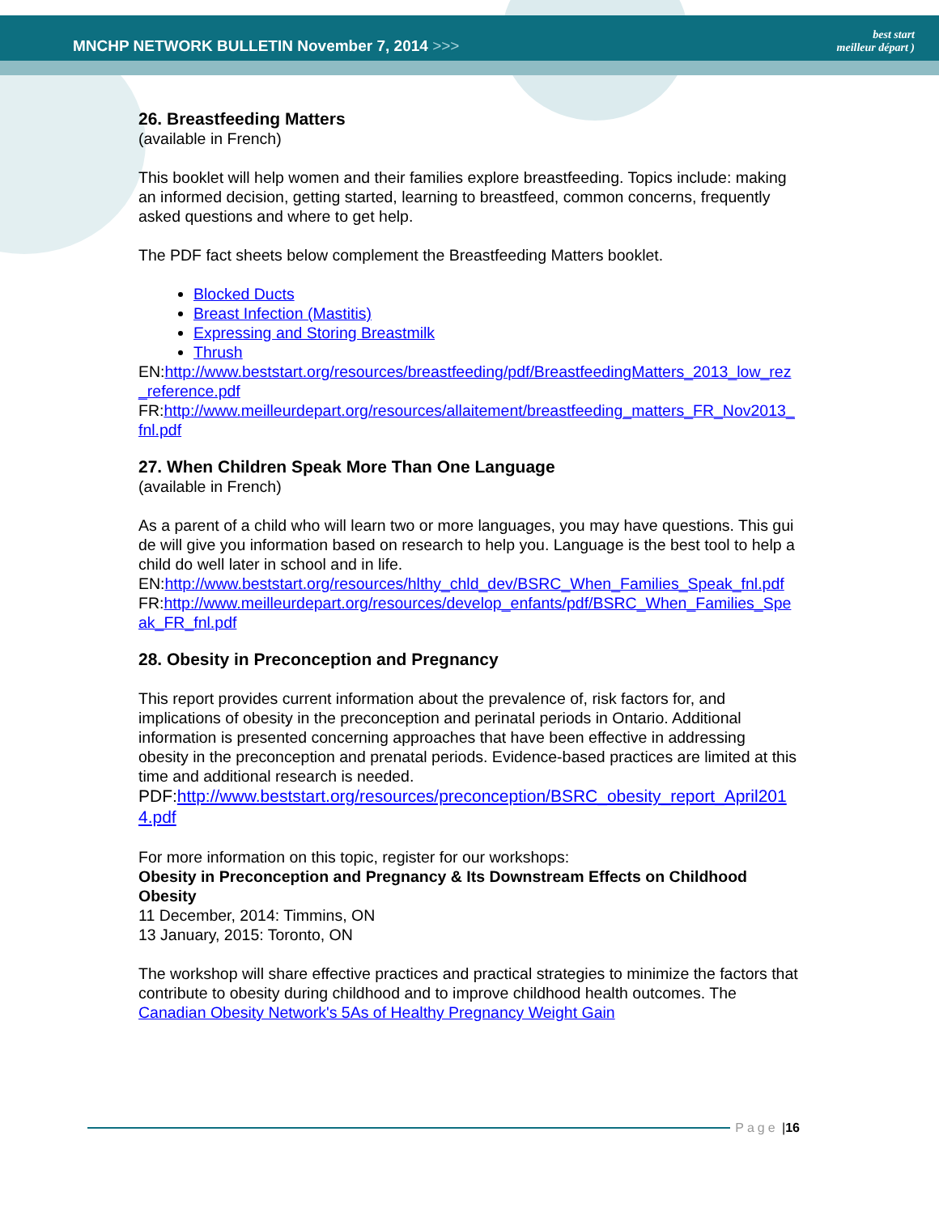MNCHP NETWORK BULLETIN November 7, 2014 >>>
best start
meilleur départ )
26. Breastfeeding Matters
(available in French)
This booklet will help women and their families explore breastfeeding. Topics include: making an informed decision, getting started, learning to breastfeed, common concerns, frequently asked questions and where to get help.
The PDF fact sheets below complement the Breastfeeding Matters booklet.
Blocked Ducts
Breast Infection (Mastitis)
Expressing and Storing Breastmilk
Thrush
EN:http://www.beststart.org/resources/breastfeeding/pdf/BreastfeedingMatters_2013_low_rez_reference.pdf
FR:http://www.meilleurdepart.org/resources/allaitement/breastfeeding_matters_FR_Nov2013_fnl.pdf
27. When Children Speak More Than One Language
(available in French)
As a parent of a child who will learn two or more languages, you may have questions. This guide will give you information based on research to help you. Language is the best tool to help a child do well later in school and in life.
EN:http://www.beststart.org/resources/hlthy_chld_dev/BSRC_When_Families_Speak_fnl.pdf
FR:http://www.meilleurdepart.org/resources/develop_enfants/pdf/BSRC_When_Families_Speak_FR_fnl.pdf
28. Obesity in Preconception and Pregnancy
This report provides current information about the prevalence of, risk factors for, and implications of obesity in the preconception and perinatal periods in Ontario. Additional information is presented concerning approaches that have been effective in addressing obesity in the preconception and prenatal periods. Evidence-based practices are limited at this time and additional research is needed.
PDF:http://www.beststart.org/resources/preconception/BSRC_obesity_report_April2014.pdf
For more information on this topic, register for our workshops:
Obesity in Preconception and Pregnancy & Its Downstream Effects on Childhood Obesity
11 December, 2014: Timmins, ON
13 January, 2015: Toronto, ON
The workshop will share effective practices and practical strategies to minimize the factors that contribute to obesity during childhood and to improve childhood health outcomes. The Canadian Obesity Network's 5As of Healthy Pregnancy Weight Gain
Page | 16